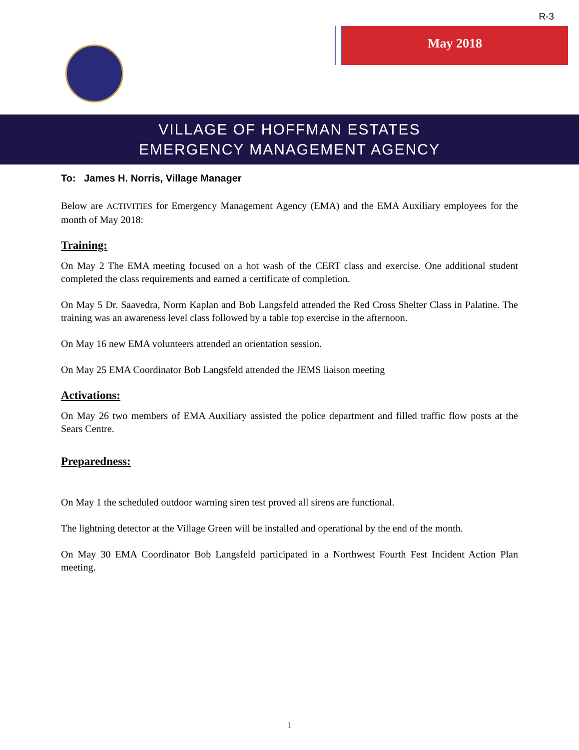R-3
May 2018
VILLAGE OF HOFFMAN ESTATES
EMERGENCY MANAGEMENT AGENCY
To: James H. Norris, Village Manager
Below are ACTIVITIES for Emergency Management Agency (EMA) and the EMA Auxiliary employees for the month of May 2018:
Training:
On May 2 The EMA meeting focused on a hot wash of the CERT class and exercise. One additional student completed the class requirements and earned a certificate of completion.
On May 5 Dr. Saavedra, Norm Kaplan and Bob Langsfeld attended the Red Cross Shelter Class in Palatine. The training was an awareness level class followed by a table top exercise in the afternoon.
On May 16 new EMA volunteers attended an orientation session.
On May 25 EMA Coordinator Bob Langsfeld attended the JEMS liaison meeting
Activations:
On May 26 two members of EMA Auxiliary assisted the police department and filled traffic flow posts at the Sears Centre.
Preparedness:
On May 1 the scheduled outdoor warning siren test proved all sirens are functional.
The lightning detector at the Village Green will be installed and operational by the end of the month.
On May 30 EMA Coordinator Bob Langsfeld participated in a Northwest Fourth Fest Incident Action Plan meeting.
1